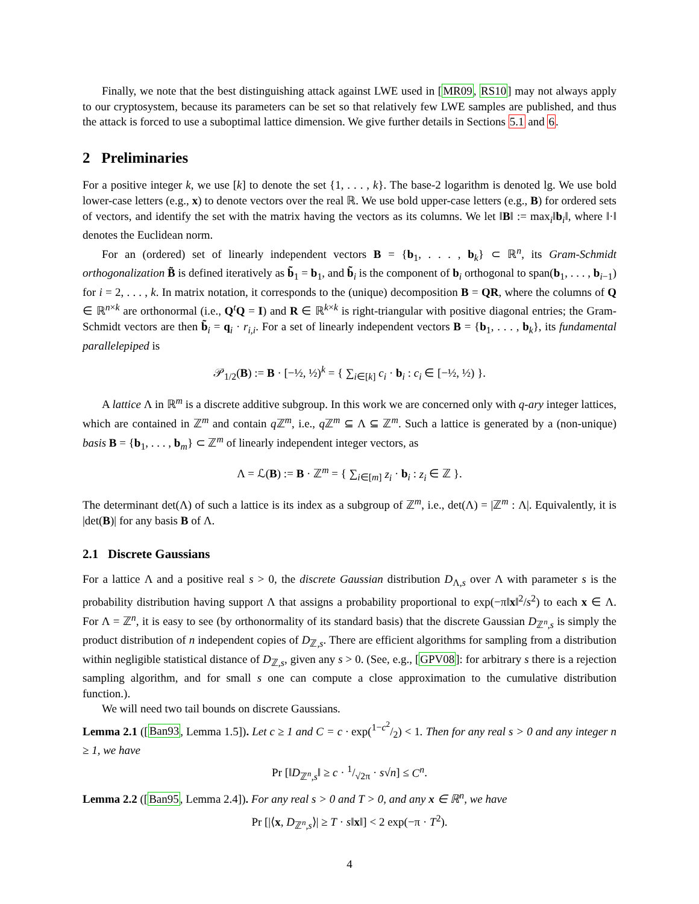Finally, we note that the best distinguishing attack against LWE used in [MR09, RS10] may not always apply to our cryptosystem, because its parameters can be set so that relatively few LWE samples are published, and thus the attack is forced to use a suboptimal lattice dimension. We give further details in Sections 5.1 and 6.
2 Preliminaries
For a positive integer k, we use [k] to denote the set {1, . . . , k}. The base-2 logarithm is denoted lg. We use bold lower-case letters (e.g., x) to denote vectors over the real ℝ. We use bold upper-case letters (e.g., B) for ordered sets of vectors, and identify the set with the matrix having the vectors as its columns. We let ‖B‖ := max<sub>i</sub>‖b<sub>i</sub>‖, where ‖·‖ denotes the Euclidean norm.
For an (ordered) set of linearly independent vectors B = {b<sub>1</sub>, . . . , b<sub>k</sub>} ⊂ ℝ<sup>n</sup>, its Gram-Schmidt orthogonalization B̃ is defined iteratively as b̃<sub>1</sub> = b<sub>1</sub>, and b̃<sub>i</sub> is the component of b<sub>i</sub> orthogonal to span(b<sub>1</sub>, . . . , b<sub>i−1</sub>) for i = 2, . . . , k. In matrix notation, it corresponds to the (unique) decomposition B = QR, where the columns of Q ∈ ℝ<sup>n×k</sup> are orthonormal (i.e., Q<sup>t</sup>Q = I) and R ∈ ℝ<sup>k×k</sup> is right-triangular with positive diagonal entries; the Gram-Schmidt vectors are then b̃<sub>i</sub> = q<sub>i</sub> · r<sub>i,i</sub>. For a set of linearly independent vectors B = {b<sub>1</sub>, . . . , b<sub>k</sub>}, its fundamental parallelepiped is
𝒫<sub>1/2</sub>(B) := B · [−½, ½)<sup>k</sup> = { ∑<sub>i∈[k]</sub> c<sub>i</sub> · b<sub>i</sub> : c<sub>i</sub> ∈ [−½, ½) }.
A lattice Λ in ℝ<sup>m</sup> is a discrete additive subgroup. In this work we are concerned only with q-ary integer lattices, which are contained in ℤ<sup>m</sup> and contain q ℤ<sup>m</sup>, i.e., q ℤ<sup>m</sup> ⊆ Λ ⊆ ℤ<sup>m</sup>. Such a lattice is generated by a (non-unique) basis B = {b<sub>1</sub>, . . . , b<sub>m</sub>} ⊂ ℤ<sup>m</sup> of linearly independent integer vectors, as
Λ = ℒ(B) := B · ℤ<sup>m</sup> = { ∑<sub>i∈[m]</sub> z<sub>i</sub> · b<sub>i</sub> : z<sub>i</sub> ∈ ℤ }.
The determinant det(Λ) of such a lattice is its index as a subgroup of ℤ<sup>m</sup>, i.e., det(Λ) = |ℤ<sup>m</sup> : Λ|. Equivalently, it is |det(B)| for any basis B of Λ.
2.1 Discrete Gaussians
For a lattice Λ and a positive real s > 0, the discrete Gaussian distribution D<sub>Λ,s</sub> over Λ with parameter s is the probability distribution having support Λ that assigns a probability proportional to exp(−π‖x‖<sup>2</sup>/s<sup>2</sup>) to each x ∈ Λ. For Λ = ℤ<sup>n</sup>, it is easy to see (by orthonormality of its standard basis) that the discrete Gaussian D<sub>ℤ<sup>n</sup>,s</sub> is simply the product distribution of n independent copies of D<sub>ℤ,s</sub>. There are efficient algorithms for sampling from a distribution within negligible statistical distance of D<sub>ℤ,s</sub>, given any s > 0. (See, e.g., [GPV08]: for arbitrary s there is a rejection sampling algorithm, and for small s one can compute a close approximation to the cumulative distribution function.).
We will need two tail bounds on discrete Gaussians.
Lemma 2.1 ([Ban93, Lemma 1.5]). Let c ≥ 1 and C = c · exp(1−c<sup>2</sup>/2) < 1. Then for any real s > 0 and any integer n ≥ 1, we have
Pr [‖D<sub>ℤ<sup>n</sup>,s</sub>‖ ≥ c · 1/√2π · s√n] ≤ C<sup>n</sup>.
Lemma 2.2 ([Ban95, Lemma 2.4]). For any real s > 0 and T > 0, and any x ∈ ℝ<sup>n</sup>, we have
Pr [|⟨x, D<sub>ℤ<sup>n</sup>,s</sub>⟩| ≥ T · s‖x‖] < 2 exp(−π · T<sup>2</sup>).
4